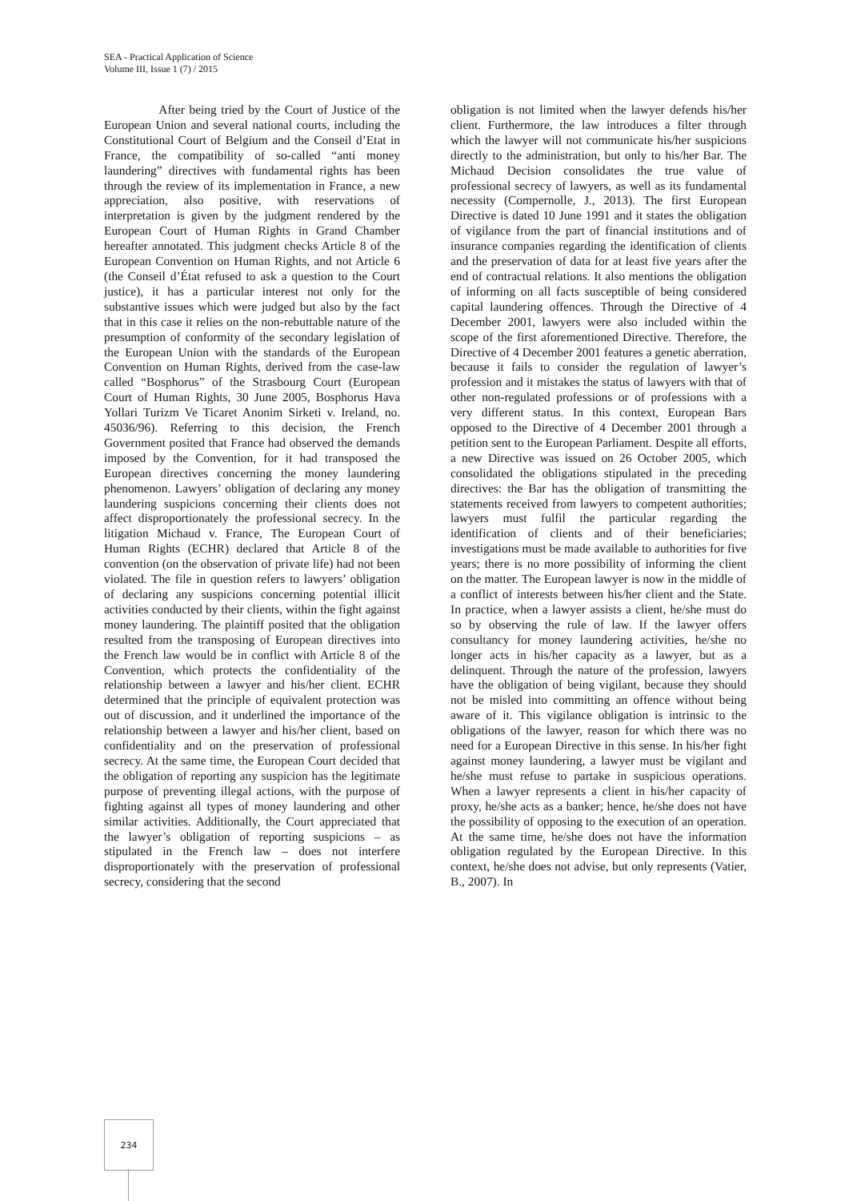SEA - Practical Application of Science
Volume III, Issue 1 (7) / 2015
After being tried by the Court of Justice of the European Union and several national courts, including the Constitutional Court of Belgium and the Conseil d’Etat in France, the compatibility of so-called “anti money laundering” directives with fundamental rights has been through the review of its implementation in France, a new appreciation, also positive, with reservations of interpretation is given by the judgment rendered by the European Court of Human Rights in Grand Chamber hereafter annotated. This judgment checks Article 8 of the European Convention on Human Rights, and not Article 6 (the Conseil d’État refused to ask a question to the Court justice), it has a particular interest not only for the substantive issues which were judged but also by the fact that in this case it relies on the non-rebuttable nature of the presumption of conformity of the secondary legislation of the European Union with the standards of the European Convention on Human Rights, derived from the case-law called “Bosphorus” of the Strasbourg Court (European Court of Human Rights, 30 June 2005, Bosphorus Hava Yollari Turizm Ve Ticaret Anonim Sirketi v. Ireland, no. 45036/96). Referring to this decision, the French Government posited that France had observed the demands imposed by the Convention, for it had transposed the European directives concerning the money laundering phenomenon. Lawyers’ obligation of declaring any money laundering suspicions concerning their clients does not affect disproportionately the professional secrecy. In the litigation Michaud v. France, The European Court of Human Rights (ECHR) declared that Article 8 of the convention (on the observation of private life) had not been violated. The file in question refers to lawyers’ obligation of declaring any suspicions concerning potential illicit activities conducted by their clients, within the fight against money laundering. The plaintiff posited that the obligation resulted from the transposing of European directives into the French law would be in conflict with Article 8 of the Convention, which protects the confidentiality of the relationship between a lawyer and his/her client. ECHR determined that the principle of equivalent protection was out of discussion, and it underlined the importance of the relationship between a lawyer and his/her client, based on confidentiality and on the preservation of professional secrecy. At the same time, the European Court decided that the obligation of reporting any suspicion has the legitimate purpose of preventing illegal actions, with the purpose of fighting against all types of money laundering and other similar activities. Additionally, the Court appreciated that the lawyer’s obligation of reporting suspicions – as stipulated in the French law – does not interfere disproportionately with the preservation of professional secrecy, considering that the second
obligation is not limited when the lawyer defends his/her client. Furthermore, the law introduces a filter through which the lawyer will not communicate his/her suspicions directly to the administration, but only to his/her Bar. The Michaud Decision consolidates the true value of professional secrecy of lawyers, as well as its fundamental necessity (Compernolle, J., 2013). The first European Directive is dated 10 June 1991 and it states the obligation of vigilance from the part of financial institutions and of insurance companies regarding the identification of clients and the preservation of data for at least five years after the end of contractual relations. It also mentions the obligation of informing on all facts susceptible of being considered capital laundering offences. Through the Directive of 4 December 2001, lawyers were also included within the scope of the first aforementioned Directive. Therefore, the Directive of 4 December 2001 features a genetic aberration, because it fails to consider the regulation of lawyer’s profession and it mistakes the status of lawyers with that of other non-regulated professions or of professions with a very different status. In this context, European Bars opposed to the Directive of 4 December 2001 through a petition sent to the European Parliament. Despite all efforts, a new Directive was issued on 26 October 2005, which consolidated the obligations stipulated in the preceding directives: the Bar has the obligation of transmitting the statements received from lawyers to competent authorities; lawyers must fulfil the particular regarding the identification of clients and of their beneficiaries; investigations must be made available to authorities for five years; there is no more possibility of informing the client on the matter. The European lawyer is now in the middle of a conflict of interests between his/her client and the State. In practice, when a lawyer assists a client, he/she must do so by observing the rule of law. If the lawyer offers consultancy for money laundering activities, he/she no longer acts in his/her capacity as a lawyer, but as a delinquent. Through the nature of the profession, lawyers have the obligation of being vigilant, because they should not be misled into committing an offence without being aware of it. This vigilance obligation is intrinsic to the obligations of the lawyer, reason for which there was no need for a European Directive in this sense. In his/her fight against money laundering, a lawyer must be vigilant and he/she must refuse to partake in suspicious operations. When a lawyer represents a client in his/her capacity of proxy, he/she acts as a banker; hence, he/she does not have the possibility of opposing to the execution of an operation. At the same time, he/she does not have the information obligation regulated by the European Directive. In this context, he/she does not advise, but only represents (Vatier, B., 2007). In
234